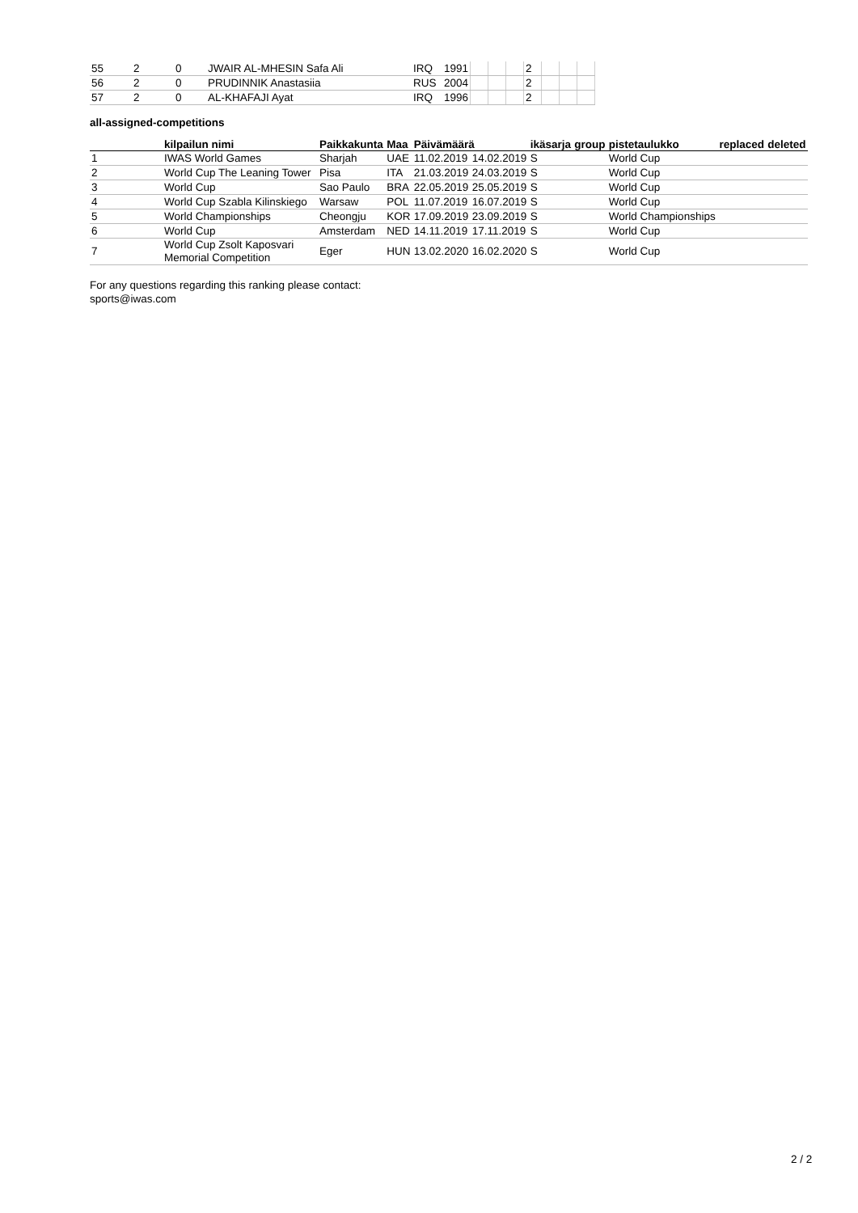| 55 | 2 | 0 | JWAIR AL-MHESIN Safa Ali | IRQ | 1991 | | | | 2 | | | |
| 56 | 2 | 0 | PRUDINNIK Anastasiia | RUS | 2004 | | | | 2 | | | |
| 57 | 2 | 0 | AL-KHAFAJI Ayat | IRQ | 1996 | | | | 2 | | | |
all-assigned-competitions
| | kilpailun nimi | Paikkakunta | Maa | Päivämäärä | | ikäsarja | group | pistetaulukko | replaced | deleted |
| --- | --- | --- | --- | --- | --- | --- | --- | --- | --- | --- |
| 1 | IWAS World Games | Sharjah | UAE | 11.02.2019 | 14.02.2019 | S | | World Cup | | |
| 2 | World Cup The Leaning Tower | Pisa | ITA | 21.03.2019 | 24.03.2019 | S | | World Cup | | |
| 3 | World Cup | Sao Paulo | BRA | 22.05.2019 | 25.05.2019 | S | | World Cup | | |
| 4 | World Cup Szabla Kilinskiego | Warsaw | POL | 11.07.2019 | 16.07.2019 | S | | World Cup | | |
| 5 | World Championships | Cheongju | KOR | 17.09.2019 | 23.09.2019 | S | | World Championships | | |
| 6 | World Cup | Amsterdam | NED | 14.11.2019 | 17.11.2019 | S | | World Cup | | |
| 7 | World Cup Zsolt Kaposvari Memorial Competition | Eger | HUN | 13.02.2020 | 16.02.2020 | S | | World Cup | | |
For any questions regarding this ranking please contact:
sports@iwas.com
2 / 2